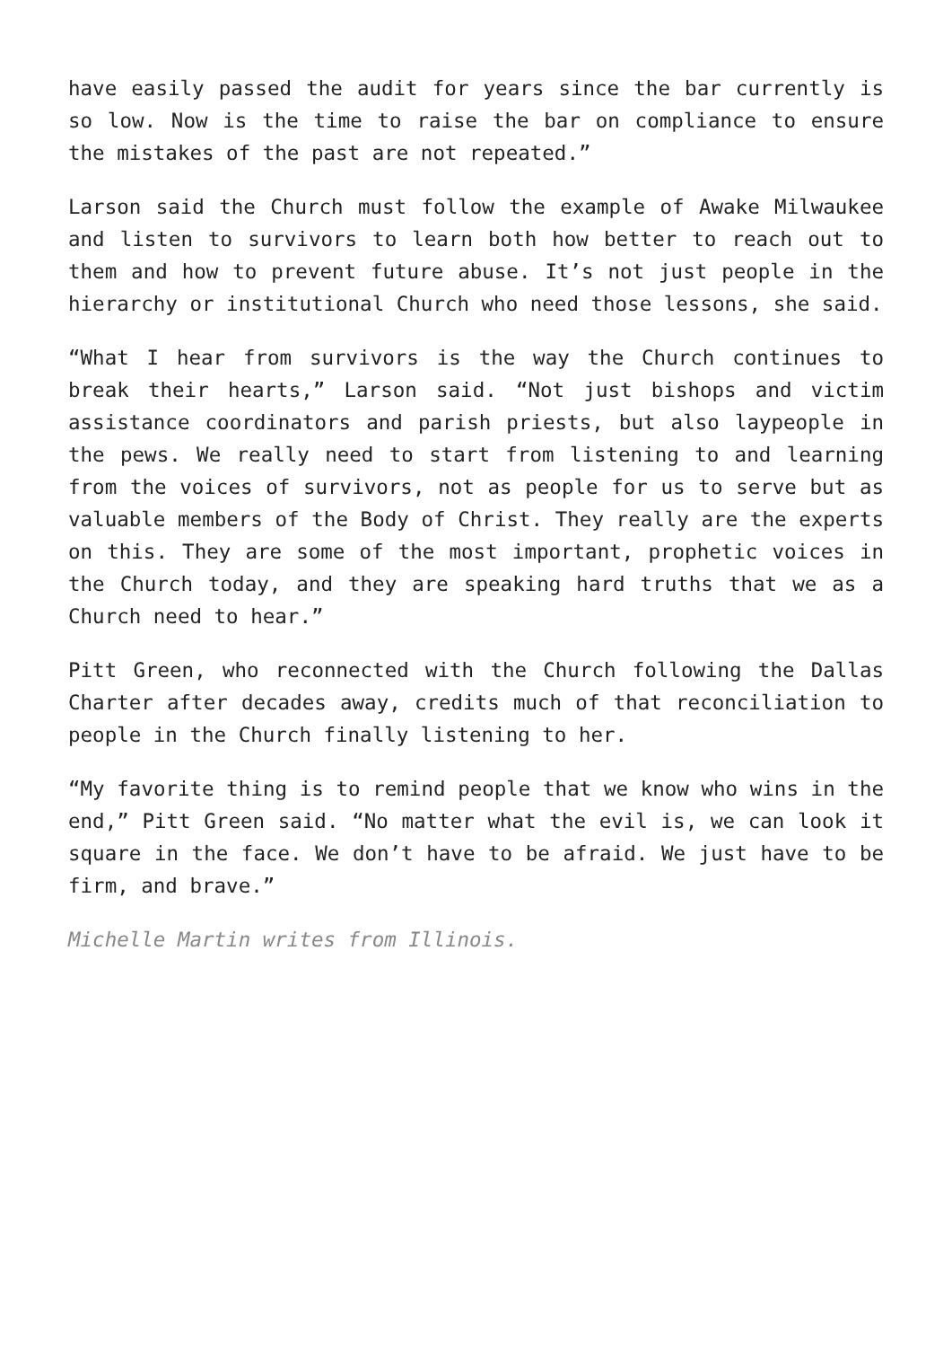have easily passed the audit for years since the bar currently is so low. Now is the time to raise the bar on compliance to ensure the mistakes of the past are not repeated.”
Larson said the Church must follow the example of Awake Milwaukee and listen to survivors to learn both how better to reach out to them and how to prevent future abuse. It’s not just people in the hierarchy or institutional Church who need those lessons, she said.
“What I hear from survivors is the way the Church continues to break their hearts,” Larson said. “Not just bishops and victim assistance coordinators and parish priests, but also laypeople in the pews. We really need to start from listening to and learning from the voices of survivors, not as people for us to serve but as valuable members of the Body of Christ. They really are the experts on this. They are some of the most important, prophetic voices in the Church today, and they are speaking hard truths that we as a Church need to hear.”
Pitt Green, who reconnected with the Church following the Dallas Charter after decades away, credits much of that reconciliation to people in the Church finally listening to her.
“My favorite thing is to remind people that we know who wins in the end,” Pitt Green said. “No matter what the evil is, we can look it square in the face. We don’t have to be afraid. We just have to be firm, and brave.”
Michelle Martin writes from Illinois.